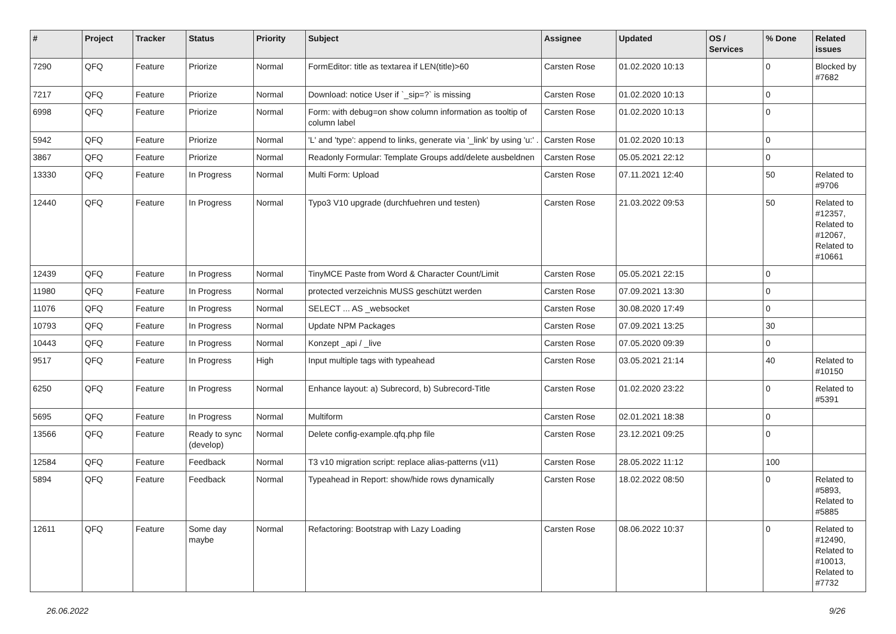| # | Project | Tracker | Status | Priority | Subject | Assignee | Updated | OS / Services | % Done | Related issues |
| --- | --- | --- | --- | --- | --- | --- | --- | --- | --- | --- |
| 7290 | QFQ | Feature | Priorize | Normal | FormEditor: title as textarea if LEN(title)>60 | Carsten Rose | 01.02.2020 10:13 | | 0 | Blocked by #7682 |
| 7217 | QFQ | Feature | Priorize | Normal | Download: notice User if `_sip=?` is missing | Carsten Rose | 01.02.2020 10:13 | | 0 | |
| 6998 | QFQ | Feature | Priorize | Normal | Form: with debug=on show column information as tooltip of column label | Carsten Rose | 01.02.2020 10:13 | | 0 | |
| 5942 | QFQ | Feature | Priorize | Normal | 'L' and 'type': append to links, generate via '_link' by using 'u:' . | Carsten Rose | 01.02.2020 10:13 | | 0 | |
| 3867 | QFQ | Feature | Priorize | Normal | Readonly Formular: Template Groups add/delete ausbeldnen | Carsten Rose | 05.05.2021 22:12 | | 0 | |
| 13330 | QFQ | Feature | In Progress | Normal | Multi Form: Upload | Carsten Rose | 07.11.2021 12:40 | | 50 | Related to #9706 |
| 12440 | QFQ | Feature | In Progress | Normal | Typo3 V10 upgrade (durchfuehren und testen) | Carsten Rose | 21.03.2022 09:53 | | 50 | Related to #12357, Related to #12067, Related to #10661 |
| 12439 | QFQ | Feature | In Progress | Normal | TinyMCE Paste from Word & Character Count/Limit | Carsten Rose | 05.05.2021 22:15 | | 0 | |
| 11980 | QFQ | Feature | In Progress | Normal | protected verzeichnis MUSS geschützt werden | Carsten Rose | 07.09.2021 13:30 | | 0 | |
| 11076 | QFQ | Feature | In Progress | Normal | SELECT ... AS _websocket | Carsten Rose | 30.08.2020 17:49 | | 0 | |
| 10793 | QFQ | Feature | In Progress | Normal | Update NPM Packages | Carsten Rose | 07.09.2021 13:25 | | 30 | |
| 10443 | QFQ | Feature | In Progress | Normal | Konzept _api / _live | Carsten Rose | 07.05.2020 09:39 | | 0 | |
| 9517 | QFQ | Feature | In Progress | High | Input multiple tags with typeahead | Carsten Rose | 03.05.2021 21:14 | | 40 | Related to #10150 |
| 6250 | QFQ | Feature | In Progress | Normal | Enhance layout: a) Subrecord, b) Subrecord-Title | Carsten Rose | 01.02.2020 23:22 | | 0 | Related to #5391 |
| 5695 | QFQ | Feature | In Progress | Normal | Multiform | Carsten Rose | 02.01.2021 18:38 | | 0 | |
| 13566 | QFQ | Feature | Ready to sync (develop) | Normal | Delete config-example.qfq.php file | Carsten Rose | 23.12.2021 09:25 | | 0 | |
| 12584 | QFQ | Feature | Feedback | Normal | T3 v10 migration script: replace alias-patterns (v11) | Carsten Rose | 28.05.2022 11:12 | | 100 | |
| 5894 | QFQ | Feature | Feedback | Normal | Typeahead in Report: show/hide rows dynamically | Carsten Rose | 18.02.2022 08:50 | | 0 | Related to #5893, Related to #5885 |
| 12611 | QFQ | Feature | Some day maybe | Normal | Refactoring: Bootstrap with Lazy Loading | Carsten Rose | 08.06.2022 10:37 | | 0 | Related to #12490, Related to #10013, Related to #7732 |
26.06.2022 9/26